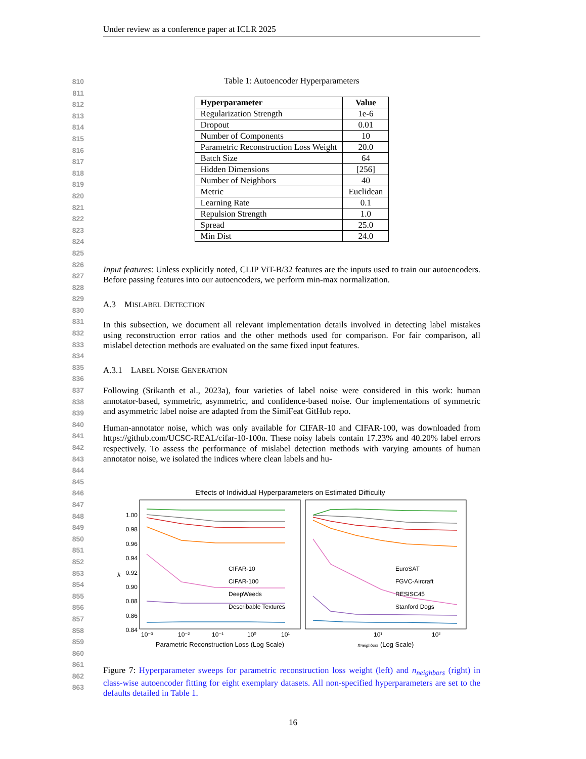Under review as a conference paper at ICLR 2025
810
811
812
813
814
815
816
817
818
819
820
821
822
823
824
825
826
827
828
829
830
831
832
833
834
835
836
837
838
839
840
841
842
843
844
845
846
847
848
849
850
851
852
853
854
855
856
857
858
859
860
861
862
863
Table 1: Autoencoder Hyperparameters
| Hyperparameter | Value |
| --- | --- |
| Regularization Strength | 1e-6 |
| Dropout | 0.01 |
| Number of Components | 10 |
| Parametric Reconstruction Loss Weight | 20.0 |
| Batch Size | 64 |
| Hidden Dimensions | [256] |
| Number of Neighbors | 40 |
| Metric | Euclidean |
| Learning Rate | 0.1 |
| Repulsion Strength | 1.0 |
| Spread | 25.0 |
| Min Dist | 24.0 |
Input features: Unless explicitly noted, CLIP ViT-B/32 features are the inputs used to train our autoencoders. Before passing features into our autoencoders, we perform min-max normalization.
A.3 MISLABEL DETECTION
In this subsection, we document all relevant implementation details involved in detecting label mistakes using reconstruction error ratios and the other methods used for comparison. For fair comparison, all mislabel detection methods are evaluated on the same fixed input features.
A.3.1 LABEL NOISE GENERATION
Following (Srikanth et al., 2023a), four varieties of label noise were considered in this work: human annotator-based, symmetric, asymmetric, and confidence-based noise. Our implementations of symmetric and asymmetric label noise are adapted from the SimiFeat GitHub repo.
Human-annotator noise, which was only available for CIFAR-10 and CIFAR-100, was downloaded from https://github.com/UCSC-REAL/cifar-10-100n. These noisy labels contain 17.23% and 40.20% label errors respectively. To assess the performance of mislabel detection methods with varying amounts of human annotator noise, we isolated the indices where clean labels and hu-
Effects of Individual Hyperparameters on Estimated Difficulty
1.00
0.98
0.96
0.94
0.92
0.90
0.88
0.86
0.84
λ̄
CIFAR-10
CIFAR-100
DeepWeeds
Describable Textures
EuroSAT
FGVC-Aircraft
RESISC45
Stanford Dogs
10⁻³
10⁻²
10⁻¹
10⁰
10¹
10¹
10²
Parametric Reconstruction Loss (Log Scale)
nneighbors (Log Scale)
Figure 7: Hyperparameter sweeps for parametric reconstruction loss weight (left) and n<sub>neighbors</sub> (right) in class-wise autoencoder fitting for eight exemplary datasets. All non-specified hyperparameters are set to the defaults detailed in Table 1.
16